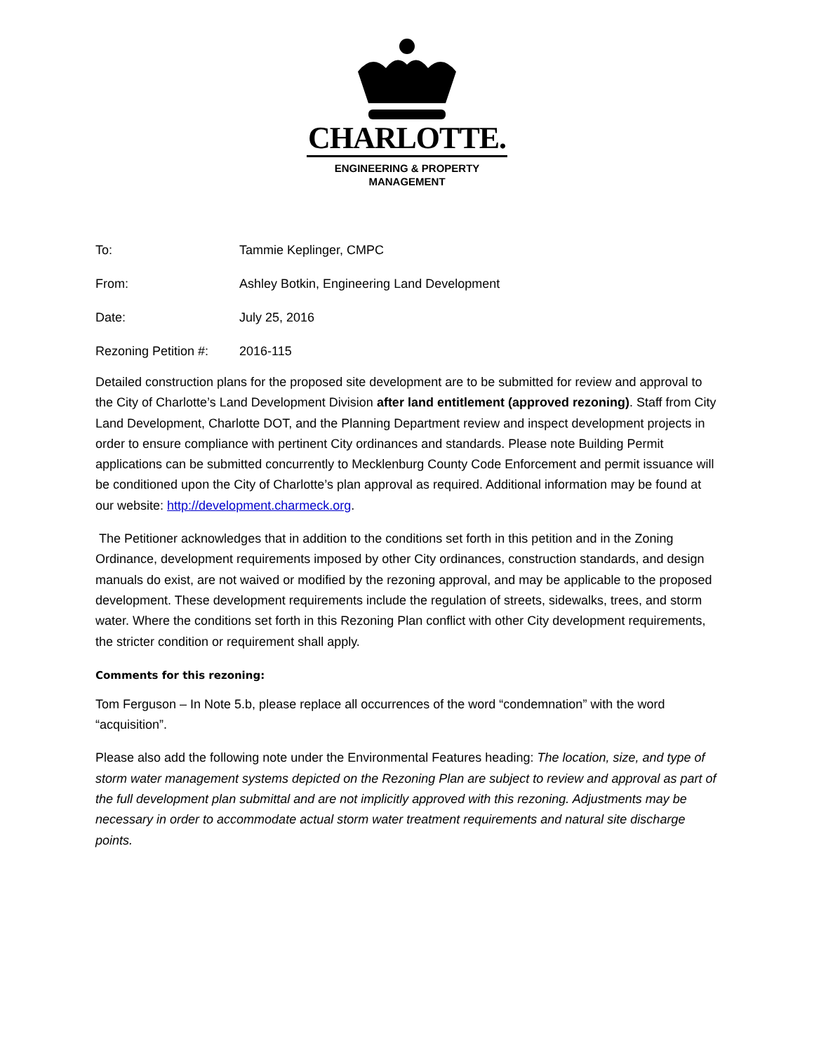CHARLOTTE.
ENGINEERING & PROPERTY
MANAGEMENT
To: Tammie Keplinger, CMPC
From: Ashley Botkin, Engineering Land Development
Date: July 25, 2016
Rezoning Petition #: 2016-115
Detailed construction plans for the proposed site development are to be submitted for review and approval to the City of Charlotte’s Land Development Division after land entitlement (approved rezoning). Staff from City Land Development, Charlotte DOT, and the Planning Department review and inspect development projects in order to ensure compliance with pertinent City ordinances and standards. Please note Building Permit applications can be submitted concurrently to Mecklenburg County Code Enforcement and permit issuance will be conditioned upon the City of Charlotte’s plan approval as required. Additional information may be found at our website: http://development.charmeck.org.
The Petitioner acknowledges that in addition to the conditions set forth in this petition and in the Zoning Ordinance, development requirements imposed by other City ordinances, construction standards, and design manuals do exist, are not waived or modified by the rezoning approval, and may be applicable to the proposed development. These development requirements include the regulation of streets, sidewalks, trees, and storm water. Where the conditions set forth in this Rezoning Plan conflict with other City development requirements, the stricter condition or requirement shall apply.
Comments for this rezoning:
Tom Ferguson – In Note 5.b, please replace all occurrences of the word “condemnation” with the word “acquisition”.
Please also add the following note under the Environmental Features heading: The location, size, and type of storm water management systems depicted on the Rezoning Plan are subject to review and approval as part of the full development plan submittal and are not implicitly approved with this rezoning. Adjustments may be necessary in order to accommodate actual storm water treatment requirements and natural site discharge points.